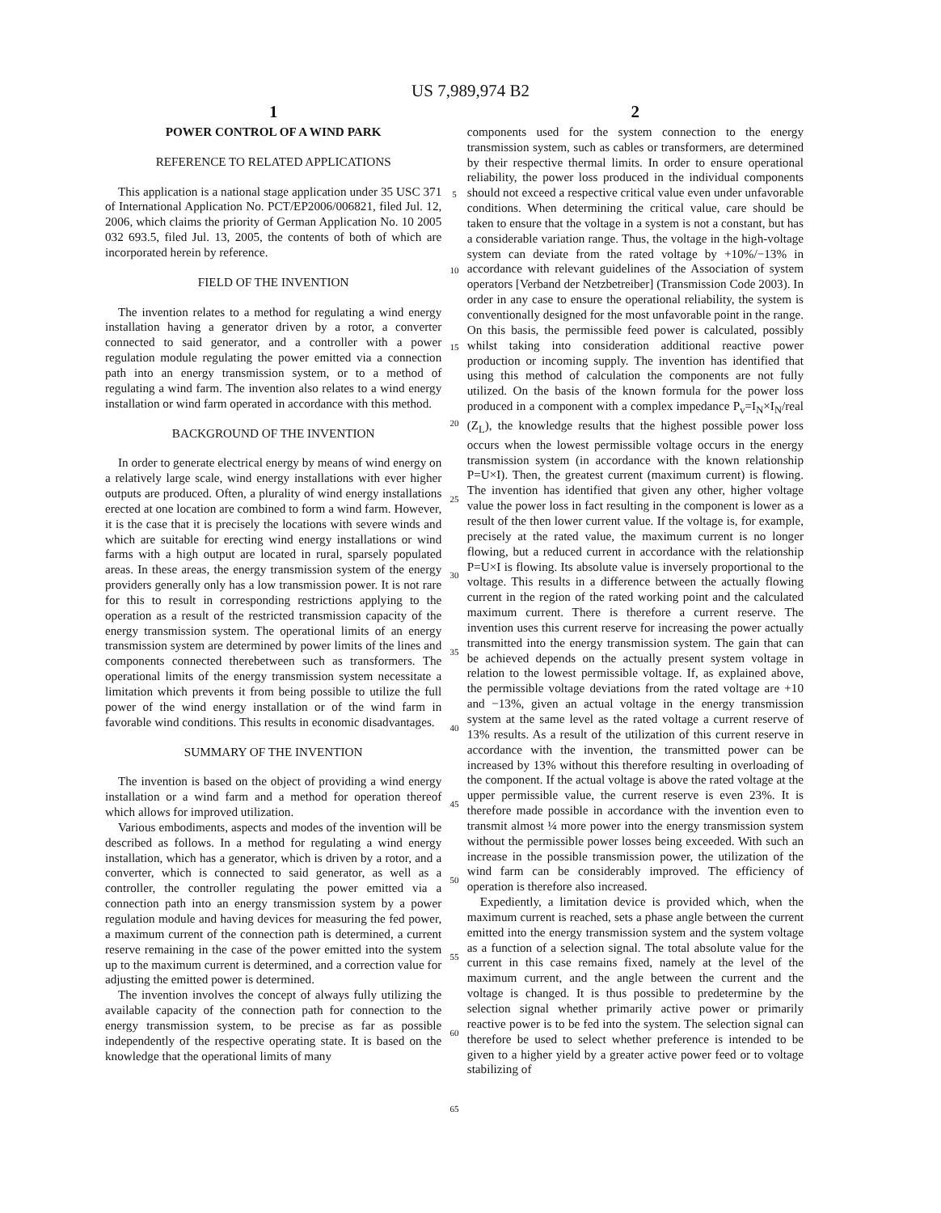US 7,989,974 B2
1
POWER CONTROL OF A WIND PARK
REFERENCE TO RELATED APPLICATIONS
This application is a national stage application under 35 USC 371 of International Application No. PCT/EP2006/006821, filed Jul. 12, 2006, which claims the priority of German Application No. 10 2005 032 693.5, filed Jul. 13, 2005, the contents of both of which are incorporated herein by reference.
FIELD OF THE INVENTION
The invention relates to a method for regulating a wind energy installation having a generator driven by a rotor, a converter connected to said generator, and a controller with a power regulation module regulating the power emitted via a connection path into an energy transmission system, or to a method of regulating a wind farm. The invention also relates to a wind energy installation or wind farm operated in accordance with this method.
BACKGROUND OF THE INVENTION
In order to generate electrical energy by means of wind energy on a relatively large scale, wind energy installations with ever higher outputs are produced. Often, a plurality of wind energy installations erected at one location are combined to form a wind farm. However, it is the case that it is precisely the locations with severe winds and which are suitable for erecting wind energy installations or wind farms with a high output are located in rural, sparsely populated areas. In these areas, the energy transmission system of the energy providers generally only has a low transmission power. It is not rare for this to result in corresponding restrictions applying to the operation as a result of the restricted transmission capacity of the energy transmission system. The operational limits of an energy transmission system are determined by power limits of the lines and components connected therebetween such as transformers. The operational limits of the energy transmission system necessitate a limitation which prevents it from being possible to utilize the full power of the wind energy installation or of the wind farm in favorable wind conditions. This results in economic disadvantages.
SUMMARY OF THE INVENTION
The invention is based on the object of providing a wind energy installation or a wind farm and a method for operation thereof which allows for improved utilization.
Various embodiments, aspects and modes of the invention will be described as follows. In a method for regulating a wind energy installation, which has a generator, which is driven by a rotor, and a converter, which is connected to said generator, as well as a controller, the controller regulating the power emitted via a connection path into an energy transmission system by a power regulation module and having devices for measuring the fed power, a maximum current of the connection path is determined, a current reserve remaining in the case of the power emitted into the system up to the maximum current is determined, and a correction value for adjusting the emitted power is determined.
The invention involves the concept of always fully utilizing the available capacity of the connection path for connection to the energy transmission system, to be precise as far as possible independently of the respective operating state. It is based on the knowledge that the operational limits of many
5
10
15
20
25
30
35
40
45
50
55
60
65
2
components used for the system connection to the energy transmission system, such as cables or transformers, are determined by their respective thermal limits. In order to ensure operational reliability, the power loss produced in the individual components should not exceed a respective critical value even under unfavorable conditions. When determining the critical value, care should be taken to ensure that the voltage in a system is not a constant, but has a considerable variation range. Thus, the voltage in the high-voltage system can deviate from the rated voltage by +10%/−13% in accordance with relevant guidelines of the Association of system operators [Verband der Netzbetreiber] (Transmission Code 2003). In order in any case to ensure the operational reliability, the system is conventionally designed for the most unfavorable point in the range. On this basis, the permissible feed power is calculated, possibly whilst taking into consideration additional reactive power production or incoming supply. The invention has identified that using this method of calculation the components are not fully utilized. On the basis of the known formula for the power loss produced in a component with a complex impedance P<sub>v</sub>=I<sub>N</sub>×I<sub>N</sub>/real (Z<sub>L</sub>), the knowledge results that the highest possible power loss occurs when the lowest permissible voltage occurs in the energy transmission system (in accordance with the known relationship P=U×I). Then, the greatest current (maximum current) is flowing. The invention has identified that given any other, higher voltage value the power loss in fact resulting in the component is lower as a result of the then lower current value. If the voltage is, for example, precisely at the rated value, the maximum current is no longer flowing, but a reduced current in accordance with the relationship P=U×I is flowing. Its absolute value is inversely proportional to the voltage. This results in a difference between the actually flowing current in the region of the rated working point and the calculated maximum current. There is therefore a current reserve. The invention uses this current reserve for increasing the power actually transmitted into the energy transmission system. The gain that can be achieved depends on the actually present system voltage in relation to the lowest permissible voltage. If, as explained above, the permissible voltage deviations from the rated voltage are +10 and −13%, given an actual voltage in the energy transmission system at the same level as the rated voltage a current reserve of 13% results. As a result of the utilization of this current reserve in accordance with the invention, the transmitted power can be increased by 13% without this therefore resulting in overloading of the component. If the actual voltage is above the rated voltage at the upper permissible value, the current reserve is even 23%. It is therefore made possible in accordance with the invention even to transmit almost ¼ more power into the energy transmission system without the permissible power losses being exceeded. With such an increase in the possible transmission power, the utilization of the wind farm can be considerably improved. The efficiency of operation is therefore also increased.
Expediently, a limitation device is provided which, when the maximum current is reached, sets a phase angle between the current emitted into the energy transmission system and the system voltage as a function of a selection signal. The total absolute value for the current in this case remains fixed, namely at the level of the maximum current, and the angle between the current and the voltage is changed. It is thus possible to predetermine by the selection signal whether primarily active power or primarily reactive power is to be fed into the system. The selection signal can therefore be used to select whether preference is intended to be given to a higher yield by a greater active power feed or to voltage stabilizing of